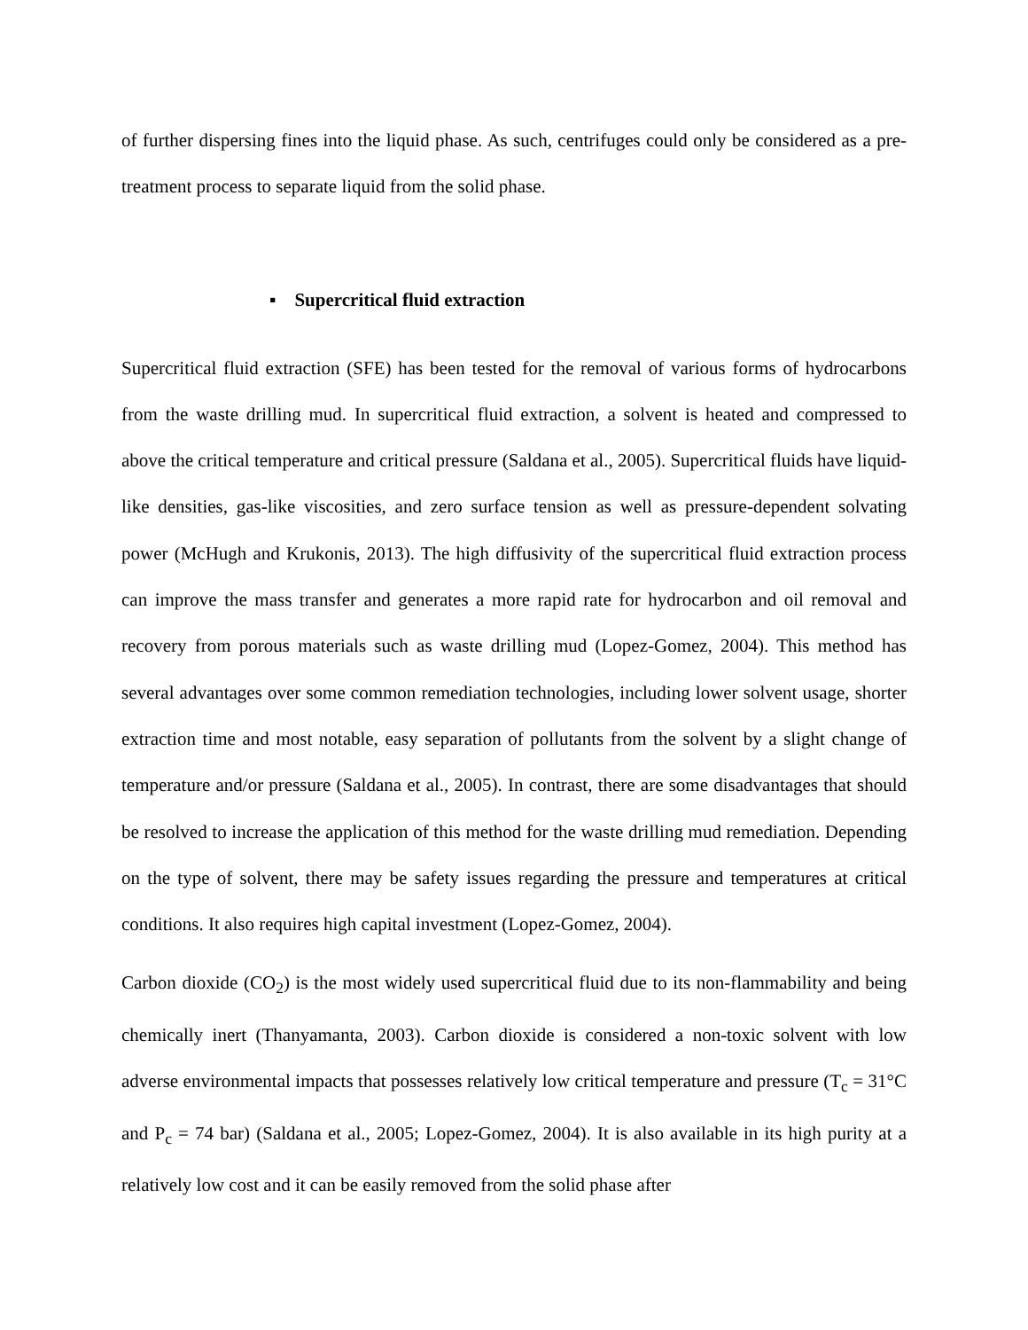of further dispersing fines into the liquid phase. As such, centrifuges could only be considered as a pre-treatment process to separate liquid from the solid phase.
▪ Supercritical fluid extraction
Supercritical fluid extraction (SFE) has been tested for the removal of various forms of hydrocarbons from the waste drilling mud. In supercritical fluid extraction, a solvent is heated and compressed to above the critical temperature and critical pressure (Saldana et al., 2005). Supercritical fluids have liquid-like densities, gas-like viscosities, and zero surface tension as well as pressure-dependent solvating power (McHugh and Krukonis, 2013). The high diffusivity of the supercritical fluid extraction process can improve the mass transfer and generates a more rapid rate for hydrocarbon and oil removal and recovery from porous materials such as waste drilling mud (Lopez-Gomez, 2004). This method has several advantages over some common remediation technologies, including lower solvent usage, shorter extraction time and most notable, easy separation of pollutants from the solvent by a slight change of temperature and/or pressure (Saldana et al., 2005). In contrast, there are some disadvantages that should be resolved to increase the application of this method for the waste drilling mud remediation. Depending on the type of solvent, there may be safety issues regarding the pressure and temperatures at critical conditions. It also requires high capital investment (Lopez-Gomez, 2004).
Carbon dioxide (CO<sub>2</sub>) is the most widely used supercritical fluid due to its non-flammability and being chemically inert (Thanyamanta, 2003). Carbon dioxide is considered a non-toxic solvent with low adverse environmental impacts that possesses relatively low critical temperature and pressure (T<sub>c</sub> = 31°C and P<sub>c</sub> = 74 bar) (Saldana et al., 2005; Lopez-Gomez, 2004). It is also available in its high purity at a relatively low cost and it can be easily removed from the solid phase after